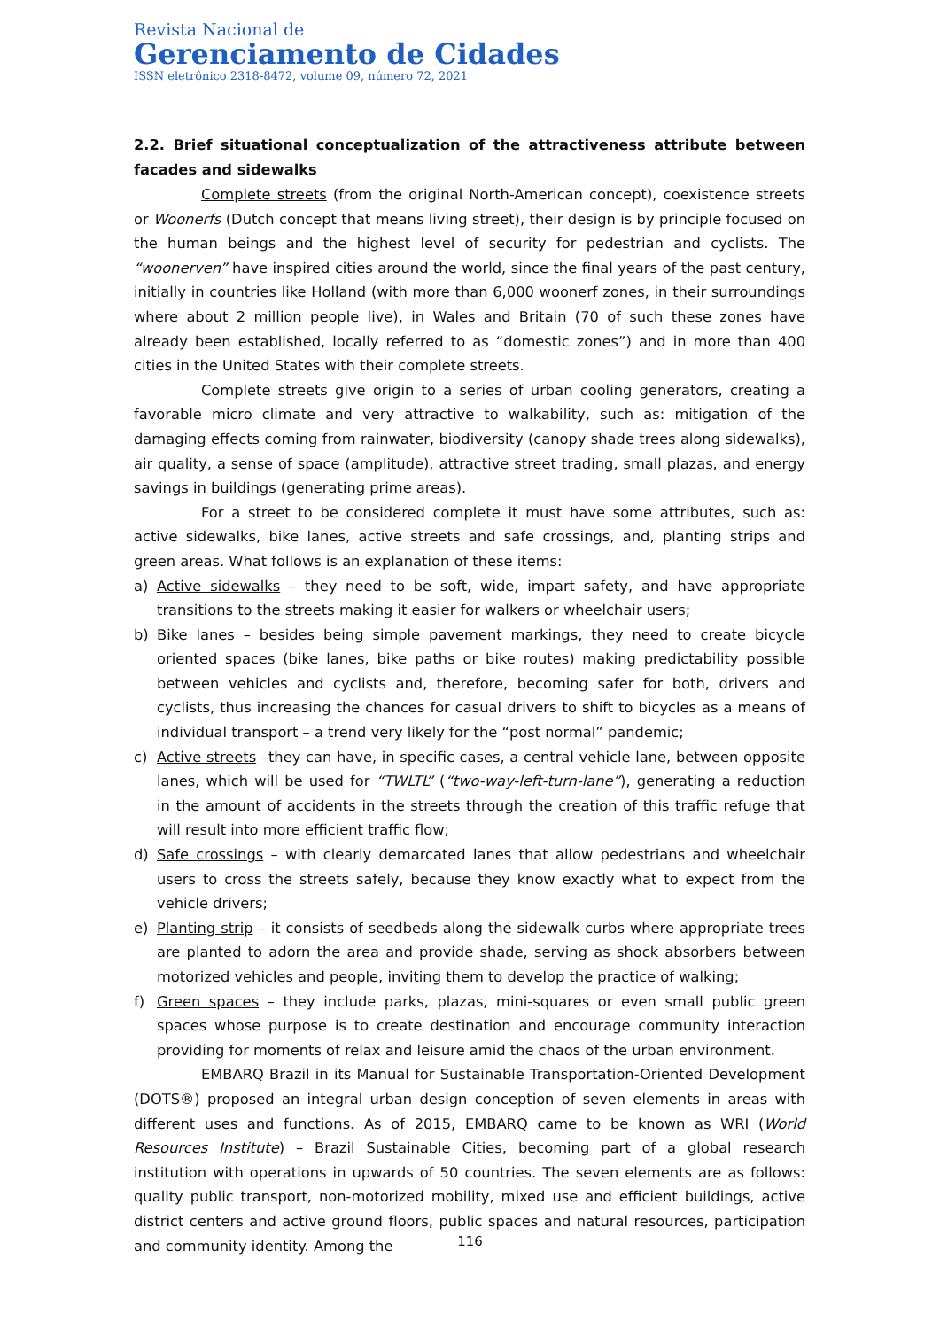Revista Nacional de
Gerenciamento de Cidades
ISSN eletrônico 2318-8472, volume 09, número 72, 2021
2.2. Brief situational conceptualization of the attractiveness attribute between facades and sidewalks
Complete streets (from the original North-American concept), coexistence streets or Woonerfs (Dutch concept that means living street), their design is by principle focused on the human beings and the highest level of security for pedestrian and cyclists. The “woonerven” have inspired cities around the world, since the final years of the past century, initially in countries like Holland (with more than 6,000 woonerf zones, in their surroundings where about 2 million people live), in Wales and Britain (70 of such these zones have already been established, locally referred to as “domestic zones”) and in more than 400 cities in the United States with their complete streets.
Complete streets give origin to a series of urban cooling generators, creating a favorable micro climate and very attractive to walkability, such as: mitigation of the damaging effects coming from rainwater, biodiversity (canopy shade trees along sidewalks), air quality, a sense of space (amplitude), attractive street trading, small plazas, and energy savings in buildings (generating prime areas).
For a street to be considered complete it must have some attributes, such as: active sidewalks, bike lanes, active streets and safe crossings, and, planting strips and green areas. What follows is an explanation of these items:
a) Active sidewalks – they need to be soft, wide, impart safety, and have appropriate transitions to the streets making it easier for walkers or wheelchair users;
b) Bike lanes – besides being simple pavement markings, they need to create bicycle oriented spaces (bike lanes, bike paths or bike routes) making predictability possible between vehicles and cyclists and, therefore, becoming safer for both, drivers and cyclists, thus increasing the chances for casual drivers to shift to bicycles as a means of individual transport – a trend very likely for the “post normal” pandemic;
c) Active streets –they can have, in specific cases, a central vehicle lane, between opposite lanes, which will be used for “TWLTL” (“two-way-left-turn-lane”), generating a reduction in the amount of accidents in the streets through the creation of this traffic refuge that will result into more efficient traffic flow;
d) Safe crossings – with clearly demarcated lanes that allow pedestrians and wheelchair users to cross the streets safely, because they know exactly what to expect from the vehicle drivers;
e) Planting strip – it consists of seedbeds along the sidewalk curbs where appropriate trees are planted to adorn the area and provide shade, serving as shock absorbers between motorized vehicles and people, inviting them to develop the practice of walking;
f) Green spaces – they include parks, plazas, mini-squares or even small public green spaces whose purpose is to create destination and encourage community interaction providing for moments of relax and leisure amid the chaos of the urban environment.
EMBARQ Brazil in its Manual for Sustainable Transportation-Oriented Development (DOTS®) proposed an integral urban design conception of seven elements in areas with different uses and functions. As of 2015, EMBARQ came to be known as WRI (World Resources Institute) – Brazil Sustainable Cities, becoming part of a global research institution with operations in upwards of 50 countries. The seven elements are as follows: quality public transport, non-motorized mobility, mixed use and efficient buildings, active district centers and active ground floors, public spaces and natural resources, participation and community identity. Among the
116